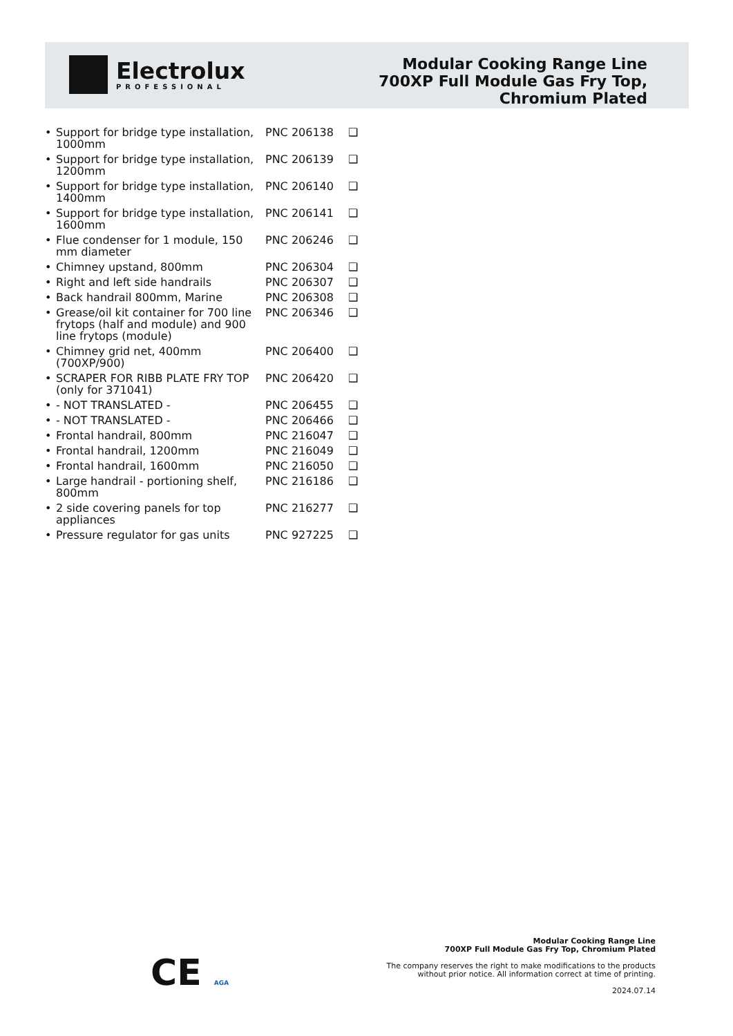Electrolux
PROFESSIONAL
Modular Cooking Range Line
700XP Full Module Gas Fry Top,
Chromium Plated
| • Support for bridge type installation, 1000mm | PNC 206138 | ❑ |
| • Support for bridge type installation, 1200mm | PNC 206139 | ❑ |
| • Support for bridge type installation, 1400mm | PNC 206140 | ❑ |
| • Support for bridge type installation, 1600mm | PNC 206141 | ❑ |
| • Flue condenser for 1 module, 150 mm diameter | PNC 206246 | ❑ |
| • Chimney upstand, 800mm | PNC 206304 | ❑ |
| • Right and left side handrails | PNC 206307 | ❑ |
| • Back handrail 800mm, Marine | PNC 206308 | ❑ |
| • Grease/oil kit container for 700 line frytops (half and module) and 900 line frytops (module) | PNC 206346 | ❑ |
| • Chimney grid net, 400mm (700XP/900) | PNC 206400 | ❑ |
| • SCRAPER FOR RIBB PLATE FRY TOP (only for 371041) | PNC 206420 | ❑ |
| • - NOT TRANSLATED - | PNC 206455 | ❑ |
| • - NOT TRANSLATED - | PNC 206466 | ❑ |
| • Frontal handrail, 800mm | PNC 216047 | ❑ |
| • Frontal handrail, 1200mm | PNC 216049 | ❑ |
| • Frontal handrail, 1600mm | PNC 216050 | ❑ |
| • Large handrail - portioning shelf, 800mm | PNC 216186 | ❑ |
| • 2 side covering panels for top appliances | PNC 216277 | ❑ |
| • Pressure regulator for gas units | PNC 927225 | ❑ |
CE AGA
Modular Cooking Range Line
700XP Full Module Gas Fry Top, Chromium Plated
The company reserves the right to make modifications to the products
without prior notice. All information correct at time of printing.
2024.07.14